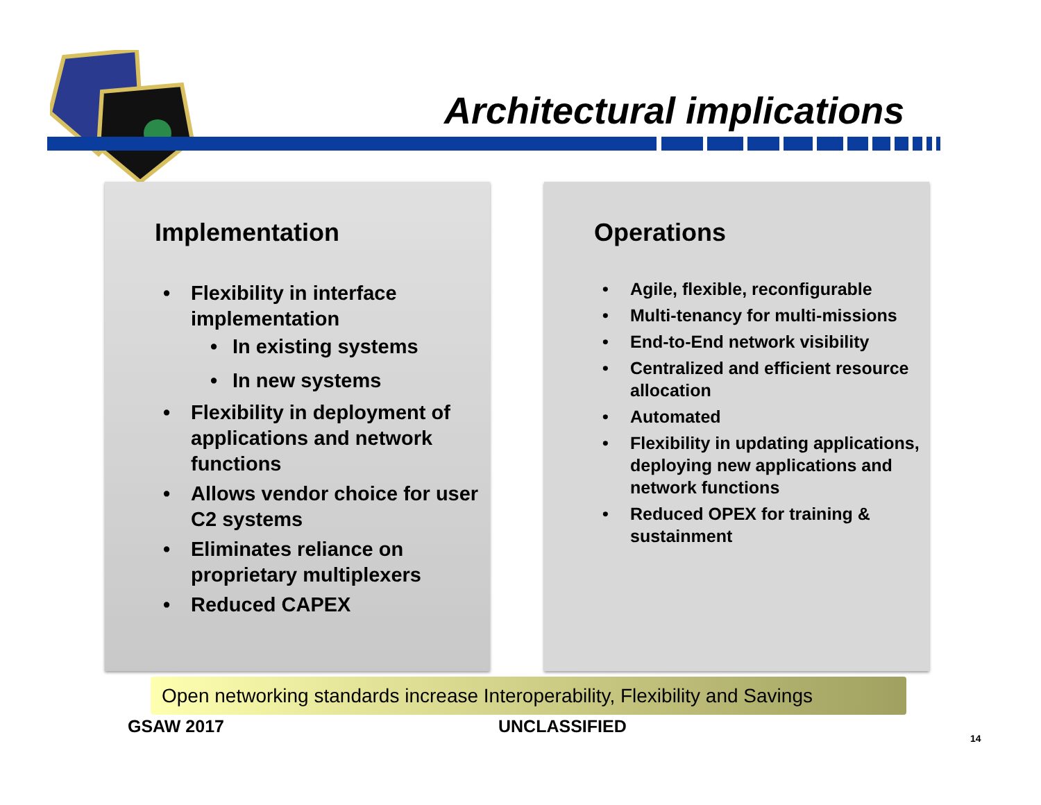Architectural implications
Implementation
• Flexibility in interface implementation
• In existing systems
• In new systems
• Flexibility in deployment of applications and network functions
• Allows vendor choice for user C2 systems
• Eliminates reliance on proprietary multiplexers
• Reduced CAPEX
Operations
• Agile, flexible, reconfigurable
• Multi-tenancy for multi-missions
• End-to-End network visibility
• Centralized and efficient resource allocation
• Automated
• Flexibility in updating applications, deploying new applications and network functions
• Reduced OPEX for training & sustainment
Open networking standards increase Interoperability, Flexibility and Savings
GSAW 2017 UNCLASSIFIED
14